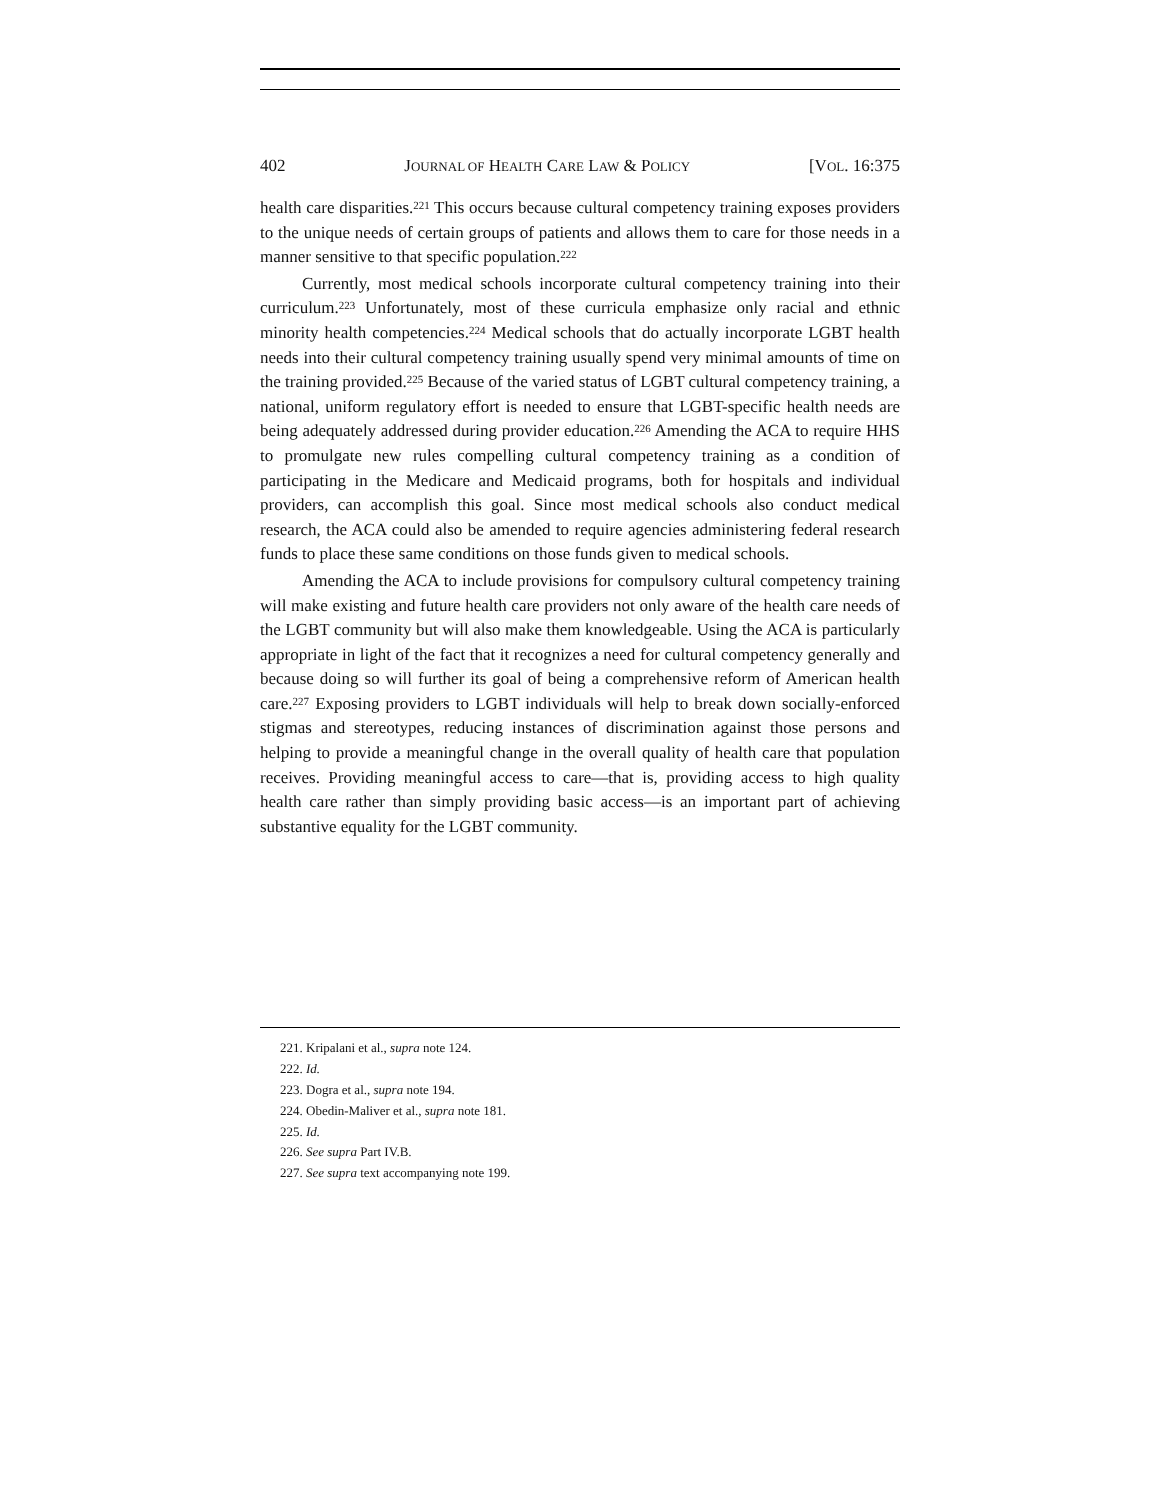402 JOURNAL OF HEALTH CARE LAW & POLICY [VOL. 16:375
health care disparities.<sup>221</sup> This occurs because cultural competency training exposes providers to the unique needs of certain groups of patients and allows them to care for those needs in a manner sensitive to that specific population.<sup>222</sup>
Currently, most medical schools incorporate cultural competency training into their curriculum.<sup>223</sup> Unfortunately, most of these curricula emphasize only racial and ethnic minority health competencies.<sup>224</sup> Medical schools that do actually incorporate LGBT health needs into their cultural competency training usually spend very minimal amounts of time on the training provided.<sup>225</sup> Because of the varied status of LGBT cultural competency training, a national, uniform regulatory effort is needed to ensure that LGBT-specific health needs are being adequately addressed during provider education.<sup>226</sup> Amending the ACA to require HHS to promulgate new rules compelling cultural competency training as a condition of participating in the Medicare and Medicaid programs, both for hospitals and individual providers, can accomplish this goal. Since most medical schools also conduct medical research, the ACA could also be amended to require agencies administering federal research funds to place these same conditions on those funds given to medical schools.
Amending the ACA to include provisions for compulsory cultural competency training will make existing and future health care providers not only aware of the health care needs of the LGBT community but will also make them knowledgeable. Using the ACA is particularly appropriate in light of the fact that it recognizes a need for cultural competency generally and because doing so will further its goal of being a comprehensive reform of American health care.<sup>227</sup> Exposing providers to LGBT individuals will help to break down socially-enforced stigmas and stereotypes, reducing instances of discrimination against those persons and helping to provide a meaningful change in the overall quality of health care that population receives. Providing meaningful access to care—that is, providing access to high quality health care rather than simply providing basic access—is an important part of achieving substantive equality for the LGBT community.
221. Kripalani et al., supra note 124.
222. Id.
223. Dogra et al., supra note 194.
224. Obedin-Maliver et al., supra note 181.
225. Id.
226. See supra Part IV.B.
227. See supra text accompanying note 199.